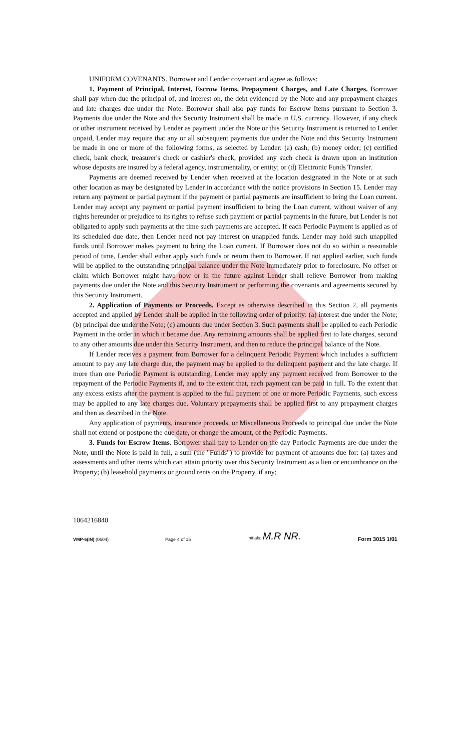UNIFORM COVENANTS. Borrower and Lender covenant and agree as follows:
1. Payment of Principal, Interest, Escrow Items, Prepayment Charges, and Late Charges. Borrower shall pay when due the principal of, and interest on, the debt evidenced by the Note and any prepayment charges and late charges due under the Note. Borrower shall also pay funds for Escrow Items pursuant to Section 3. Payments due under the Note and this Security Instrument shall be made in U.S. currency. However, if any check or other instrument received by Lender as payment under the Note or this Security Instrument is returned to Lender unpaid, Lender may require that any or all subsequent payments due under the Note and this Security Instrument be made in one or more of the following forms, as selected by Lender: (a) cash; (b) money order; (c) certified check, bank check, treasurer's check or cashier's check, provided any such check is drawn upon an institution whose deposits are insured by a federal agency, instrumentality, or entity; or (d) Electronic Funds Transfer.
Payments are deemed received by Lender when received at the location designated in the Note or at such other location as may be designated by Lender in accordance with the notice provisions in Section 15. Lender may return any payment or partial payment if the payment or partial payments are insufficient to bring the Loan current. Lender may accept any payment or partial payment insufficient to bring the Loan current, without waiver of any rights hereunder or prejudice to its rights to refuse such payment or partial payments in the future, but Lender is not obligated to apply such payments at the time such payments are accepted. If each Periodic Payment is applied as of its scheduled due date, then Lender need not pay interest on unapplied funds. Lender may hold such unapplied funds until Borrower makes payment to bring the Loan current. If Borrower does not do so within a reasonable period of time, Lender shall either apply such funds or return them to Borrower. If not applied earlier, such funds will be applied to the outstanding principal balance under the Note immediately prior to foreclosure. No offset or claim which Borrower might have now or in the future against Lender shall relieve Borrower from making payments due under the Note and this Security Instrument or performing the covenants and agreements secured by this Security Instrument.
2. Application of Payments or Proceeds. Except as otherwise described in this Section 2, all payments accepted and applied by Lender shall be applied in the following order of priority: (a) interest due under the Note; (b) principal due under the Note; (c) amounts due under Section 3. Such payments shall be applied to each Periodic Payment in the order in which it became due. Any remaining amounts shall be applied first to late charges, second to any other amounts due under this Security Instrument, and then to reduce the principal balance of the Note.
If Lender receives a payment from Borrower for a delinquent Periodic Payment which includes a sufficient amount to pay any late charge due, the payment may be applied to the delinquent payment and the late charge. If more than one Periodic Payment is outstanding, Lender may apply any payment received from Borrower to the repayment of the Periodic Payments if, and to the extent that, each payment can be paid in full. To the extent that any excess exists after the payment is applied to the full payment of one or more Periodic Payments, such excess may be applied to any late charges due. Voluntary prepayments shall be applied first to any prepayment charges and then as described in the Note.
Any application of payments, insurance proceeds, or Miscellaneous Proceeds to principal due under the Note shall not extend or postpone the due date, or change the amount, of the Periodic Payments.
3. Funds for Escrow Items. Borrower shall pay to Lender on the day Periodic Payments are due under the Note, until the Note is paid in full, a sum (the "Funds") to provide for payment of amounts due for: (a) taxes and assessments and other items which can attain priority over this Security Instrument as a lien or encumbrance on the Property; (b) leasehold payments or ground rents on the Property, if any;
1064216840
VMP-6(IN) (0604) Page 4 of 15 Initials: M.R NR. Form 3015 1/01